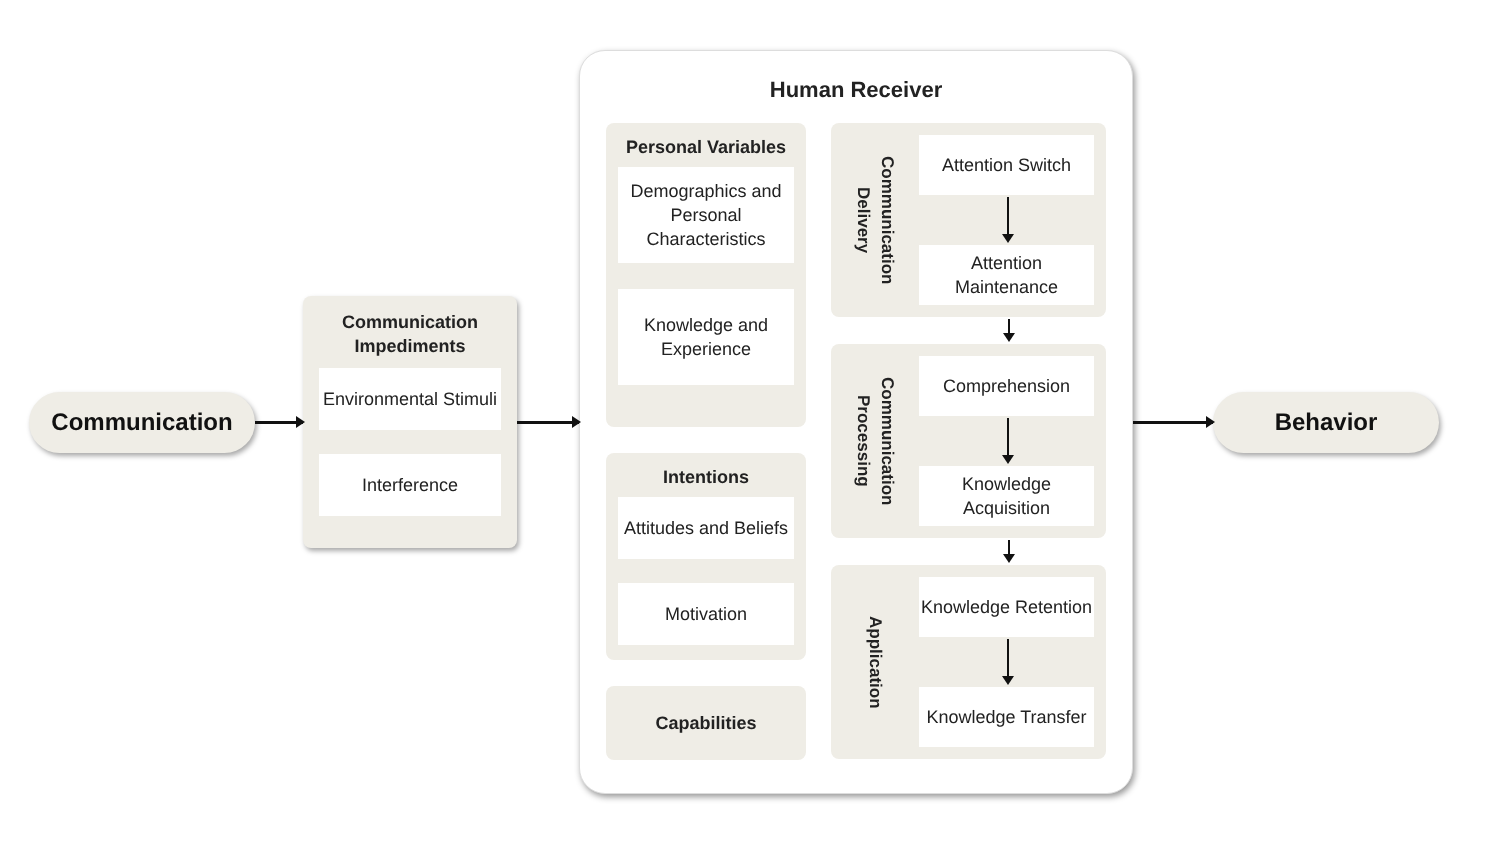Communication
Communication Impediments
Environmental Stimuli
Interference
Human Receiver
Personal Variables
Demographics and Personal Characteristics
Knowledge and Experience
Intentions
Attitudes and Beliefs
Motivation
Capabilities
Communication Delivery
Attention Switch
Attention Maintenance
Communication Processing
Comprehension
Knowledge Acquisition
Application
Knowledge Retention
Knowledge Transfer
Behavior